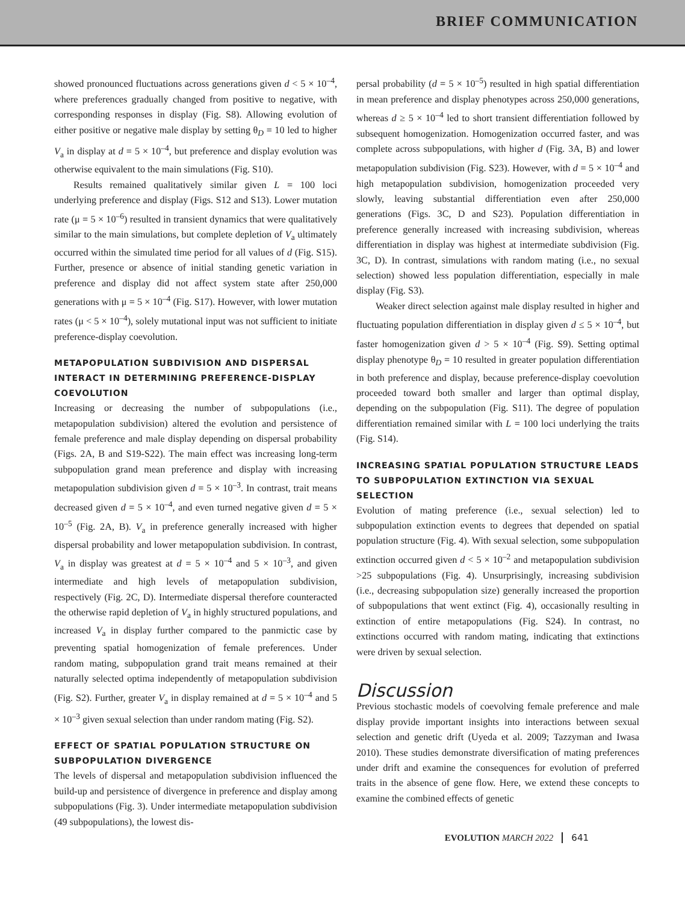BRIEF COMMUNICATION
showed pronounced fluctuations across generations given d < 5 × 10<sup>–4</sup>, where preferences gradually changed from positive to negative, with corresponding responses in display (Fig. S8). Allowing evolution of either positive or negative male display by setting θ<sub>D</sub> = 10 led to higher V<sub>a</sub> in display at d = 5 × 10<sup>–4</sup>, but preference and display evolution was otherwise equivalent to the main simulations (Fig. S10).
Results remained qualitatively similar given L = 100 loci underlying preference and display (Figs. S12 and S13). Lower mutation rate (μ = 5 × 10<sup>–6</sup>) resulted in transient dynamics that were qualitatively similar to the main simulations, but complete depletion of V<sub>a</sub> ultimately occurred within the simulated time period for all values of d (Fig. S15). Further, presence or absence of initial standing genetic variation in preference and display did not affect system state after 250,000 generations with μ = 5 × 10<sup>–4</sup> (Fig. S17). However, with lower mutation rates (μ < 5 × 10<sup>–4</sup>), solely mutational input was not sufficient to initiate preference-display coevolution.
METAPOPULATION SUBDIVISION AND DISPERSAL INTERACT IN DETERMINING PREFERENCE-DISPLAY COEVOLUTION
Increasing or decreasing the number of subpopulations (i.e., metapopulation subdivision) altered the evolution and persistence of female preference and male display depending on dispersal probability (Figs. 2A, B and S19-S22). The main effect was increasing long-term subpopulation grand mean preference and display with increasing metapopulation subdivision given d = 5 × 10<sup>–3</sup>. In contrast, trait means decreased given d = 5 × 10<sup>–4</sup>, and even turned negative given d = 5 × 10<sup>–5</sup> (Fig. 2A, B). V<sub>a</sub> in preference generally increased with higher dispersal probability and lower metapopulation subdivision. In contrast, V<sub>a</sub> in display was greatest at d = 5 × 10<sup>–4</sup> and 5 × 10<sup>–3</sup>, and given intermediate and high levels of metapopulation subdivision, respectively (Fig. 2C, D). Intermediate dispersal therefore counteracted the otherwise rapid depletion of V<sub>a</sub> in highly structured populations, and increased V<sub>a</sub> in display further compared to the panmictic case by preventing spatial homogenization of female preferences. Under random mating, subpopulation grand trait means remained at their naturally selected optima independently of metapopulation subdivision (Fig. S2). Further, greater V<sub>a</sub> in display remained at d = 5 × 10<sup>–4</sup> and 5 × 10<sup>–3</sup> given sexual selection than under random mating (Fig. S2).
EFFECT OF SPATIAL POPULATION STRUCTURE ON SUBPOPULATION DIVERGENCE
The levels of dispersal and metapopulation subdivision influenced the build-up and persistence of divergence in preference and display among subpopulations (Fig. 3). Under intermediate metapopulation subdivision (49 subpopulations), the lowest dis-
persal probability (d = 5 × 10<sup>–5</sup>) resulted in high spatial differentiation in mean preference and display phenotypes across 250,000 generations, whereas d ≥ 5 × 10<sup>–4</sup> led to short transient differentiation followed by subsequent homogenization. Homogenization occurred faster, and was complete across subpopulations, with higher d (Fig. 3A, B) and lower metapopulation subdivision (Fig. S23). However, with d = 5 × 10<sup>–4</sup> and high metapopulation subdivision, homogenization proceeded very slowly, leaving substantial differentiation even after 250,000 generations (Figs. 3C, D and S23). Population differentiation in preference generally increased with increasing subdivision, whereas differentiation in display was highest at intermediate subdivision (Fig. 3C, D). In contrast, simulations with random mating (i.e., no sexual selection) showed less population differentiation, especially in male display (Fig. S3).
Weaker direct selection against male display resulted in higher and fluctuating population differentiation in display given d ≤ 5 × 10<sup>–4</sup>, but faster homogenization given d > 5 × 10<sup>–4</sup> (Fig. S9). Setting optimal display phenotype θ<sub>D</sub> = 10 resulted in greater population differentiation in both preference and display, because preference-display coevolution proceeded toward both smaller and larger than optimal display, depending on the subpopulation (Fig. S11). The degree of population differentiation remained similar with L = 100 loci underlying the traits (Fig. S14).
INCREASING SPATIAL POPULATION STRUCTURE LEADS TO SUBPOPULATION EXTINCTION VIA SEXUAL SELECTION
Evolution of mating preference (i.e., sexual selection) led to subpopulation extinction events to degrees that depended on spatial population structure (Fig. 4). With sexual selection, some subpopulation extinction occurred given d < 5 × 10<sup>–2</sup> and metapopulation subdivision >25 subpopulations (Fig. 4). Unsurprisingly, increasing subdivision (i.e., decreasing subpopulation size) generally increased the proportion of subpopulations that went extinct (Fig. 4), occasionally resulting in extinction of entire metapopulations (Fig. S24). In contrast, no extinctions occurred with random mating, indicating that extinctions were driven by sexual selection.
Discussion
Previous stochastic models of coevolving female preference and male display provide important insights into interactions between sexual selection and genetic drift (Uyeda et al. 2009; Tazzyman and Iwasa 2010). These studies demonstrate diversification of mating preferences under drift and examine the consequences for evolution of preferred traits in the absence of gene flow. Here, we extend these concepts to examine the combined effects of genetic
EVOLUTION MARCH 2022 641